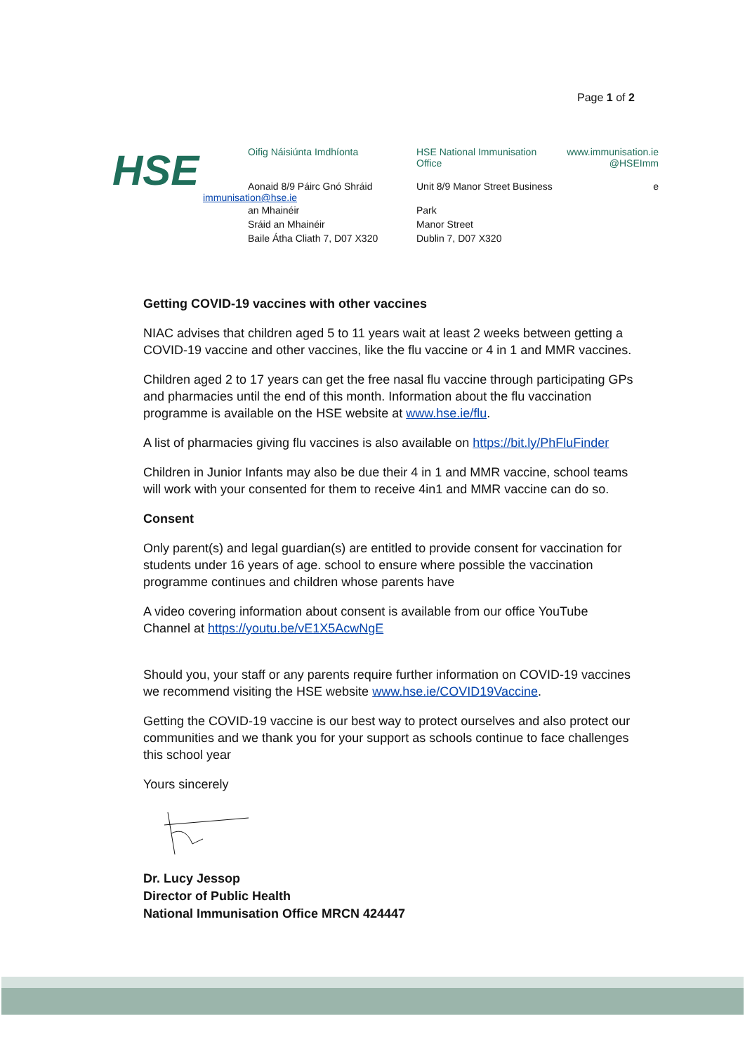Page 1 of 2
HSE
Oifig Náisiúnta Imdhíonta HSE National Immunisation Office
www.immunisation.ie
@HSEImm
Aonaid 8/9 Páirc Gnó Shráid Unit 8/9 Manor Street Business
e
immunisation@hse.ie
an Mhainéir
Sráid an Mhainéir
Baile Átha Cliath 7, D07 X320
Park
Manor Street
Dublin 7, D07 X320
Getting COVID-19 vaccines with other vaccines
NIAC advises that children aged 5 to 11 years wait at least 2 weeks between getting a COVID-19 vaccine and other vaccines, like the flu vaccine or 4 in 1 and MMR vaccines.
Children aged 2 to 17 years can get the free nasal flu vaccine through participating GPs and pharmacies until the end of this month. Information about the flu vaccination programme is available on the HSE website at www.hse.ie/flu.
A list of pharmacies giving flu vaccines is also available on https://bit.ly/PhFluFinder
Children in Junior Infants may also be due their 4 in 1 and MMR vaccine, school teams will work with your consented for them to receive 4in1 and MMR vaccine can do so.
Consent
Only parent(s) and legal guardian(s) are entitled to provide consent for vaccination for students under 16 years of age. school to ensure where possible the vaccination programme continues and children whose parents have
A video covering information about consent is available from our office YouTube Channel at https://youtu.be/vE1X5AcwNgE
Should you, your staff or any parents require further information on COVID-19 vaccines we recommend visiting the HSE website www.hse.ie/COVID19Vaccine.
Getting the COVID-19 vaccine is our best way to protect ourselves and also protect our communities and we thank you for your support as schools continue to face challenges this school year
Yours sincerely
Dr. Lucy Jessop
Director of Public Health
National Immunisation Office MRCN 424447